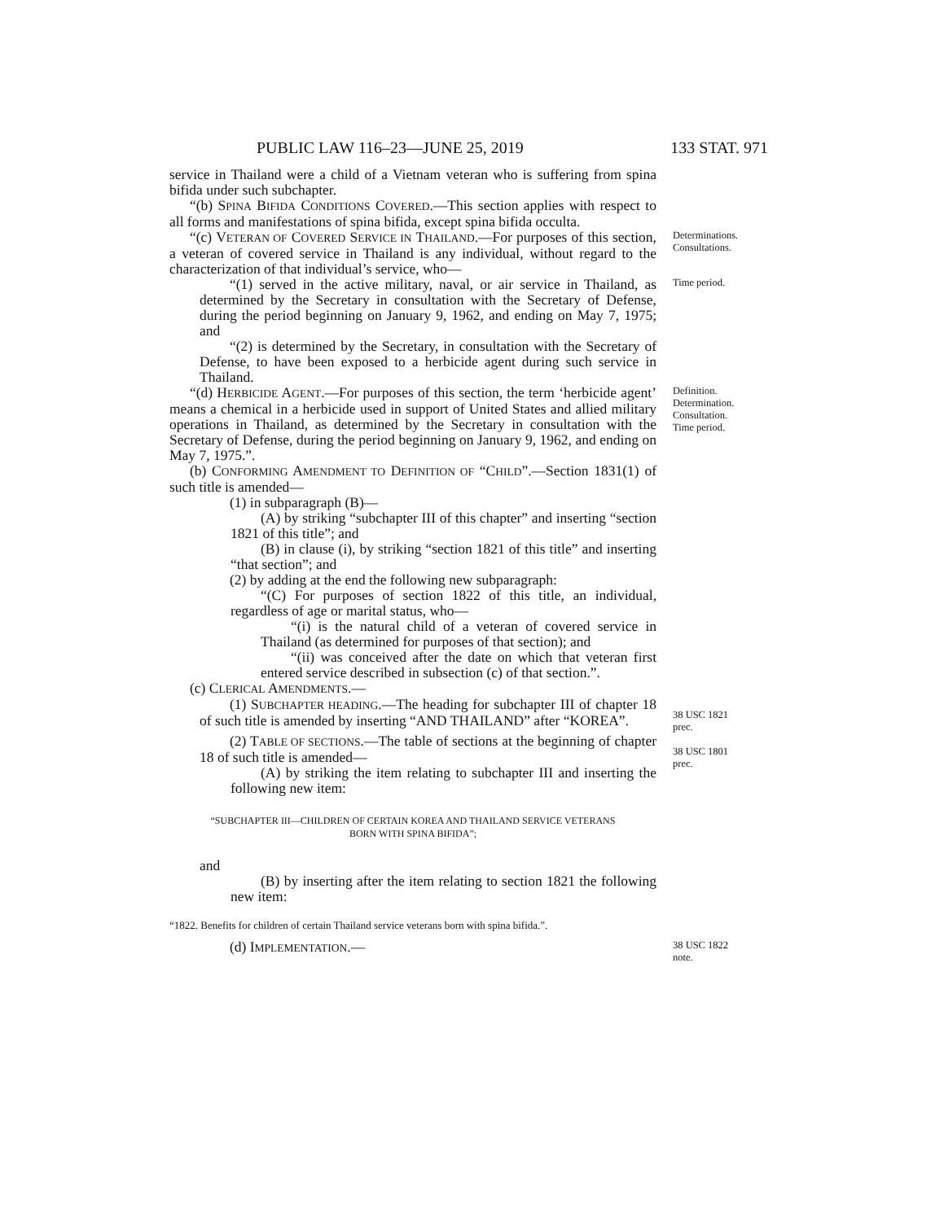PUBLIC LAW 116–23—JUNE 25, 2019 133 STAT. 971
service in Thailand were a child of a Vietnam veteran who is suffering from spina bifida under such subchapter.
“(b) SPINA BIFIDA CONDITIONS COVERED.—This section applies with respect to all forms and manifestations of spina bifida, except spina bifida occulta.
“(c) VETERAN OF COVERED SERVICE IN THAILAND.—For purposes of this section, a veteran of covered service in Thailand is any individual, without regard to the characterization of that individual’s service, who—
Determinations.
Consultations.
“(1) served in the active military, naval, or air service in Thailand, as determined by the Secretary in consultation with the Secretary of Defense, during the period beginning on January 9, 1962, and ending on May 7, 1975; and
“(2) is determined by the Secretary, in consultation with the Secretary of Defense, to have been exposed to a herbicide agent during such service in Thailand.
Time period.
“(d) HERBICIDE AGENT.—For purposes of this section, the term ‘herbicide agent’ means a chemical in a herbicide used in support of United States and allied military operations in Thailand, as determined by the Secretary in consultation with the Secretary of Defense, during the period beginning on January 9, 1962, and ending on May 7, 1975.”.
(b) CONFORMING AMENDMENT TO DEFINITION OF “CHILD”.—Section 1831(1) of such title is amended—
(1) in subparagraph (B)—
(A) by striking “subchapter III of this chapter” and inserting “section 1821 of this title”; and
(B) in clause (i), by striking “section 1821 of this title” and inserting “that section”; and
(2) by adding at the end the following new subparagraph:
“(C) For purposes of section 1822 of this title, an individual, regardless of age or marital status, who—
“(i) is the natural child of a veteran of covered service in Thailand (as determined for purposes of that section); and
“(ii) was conceived after the date on which that veteran first entered service described in subsection (c) of that section.”.
(c) CLERICAL AMENDMENTS.—
Definition.
Determination.
Consultation.
Time period.
(1) SUBCHAPTER HEADING.—The heading for subchapter III of chapter 18 of such title is amended by inserting “AND THAILAND” after “KOREA”.
38 USC 1821
prec.
(2) TABLE OF SECTIONS.—The table of sections at the beginning of chapter 18 of such title is amended—
(A) by striking the item relating to subchapter III and inserting the following new item:
“SUBCHAPTER III—CHILDREN OF CERTAIN KOREA AND THAILAND SERVICE VETERANS
BORN WITH SPINA BIFIDA”;
and
(B) by inserting after the item relating to section 1821 the following new item:
“1822. Benefits for children of certain Thailand service veterans born with spina bifida.”.
(d) IMPLEMENTATION.—
38 USC 1801
prec.
38 USC 1822
note.